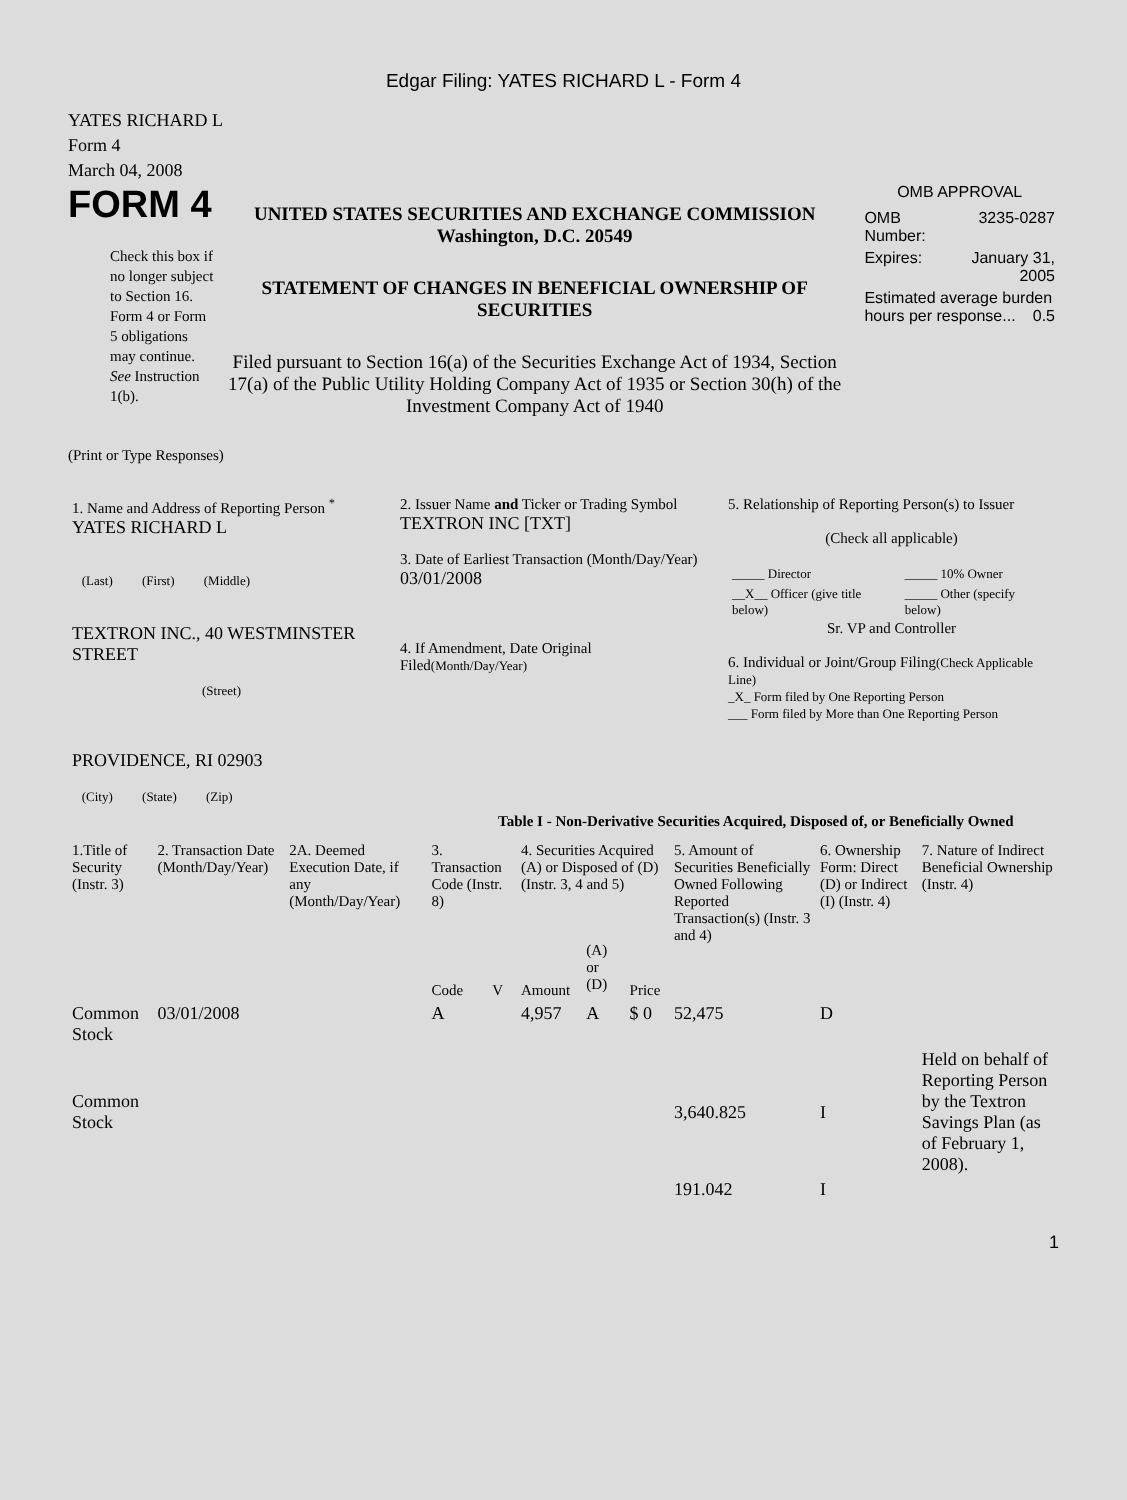Edgar Filing: YATES RICHARD L - Form 4
YATES RICHARD L
Form 4
March 04, 2008
FORM 4
Check this box if no longer subject to Section 16. Form 4 or Form 5 obligations may continue. See Instruction 1(b).
UNITED STATES SECURITIES AND EXCHANGE COMMISSION
Washington, D.C. 20549
STATEMENT OF CHANGES IN BENEFICIAL OWNERSHIP OF SECURITIES
Filed pursuant to Section 16(a) of the Securities Exchange Act of 1934, Section 17(a) of the Public Utility Holding Company Act of 1935 or Section 30(h) of the Investment Company Act of 1940
OMB APPROVAL
| OMB Number: | 3235-0287 |
| Expires: | January 31, 2005 |
| Estimated average burden hours per response... 0.5 | |
(Print or Type Responses)
| 1. Name and Address of Reporting Person <sup>*</sup> YATES RICHARD L (Last) (First) (Middle) TEXTRON INC., 40 WESTMINSTER STREET (Street) PROVIDENCE, RI 02903 (City) (State) (Zip) | 2. Issuer Name and Ticker or Trading Symbol TEXTRON INC [TXT] 3. Date of Earliest Transaction (Month/Day/Year) 03/01/2008 4. If Amendment, Date Original Filed (Month/Day/Year) | 5. Relationship of Reporting Person(s) to Issuer (Check all applicable) / _____ Director / _____ 10% Owner / / __X__ Officer (give title below) / _____ Other (specify below) / Sr. VP and Controller 6. Individual or Joint/Group Filing (Check Applicable Line) _X_ Form filed by One Reporting Person ___ Form filed by More than One Reporting Person |
Table I - Non-Derivative Securities Acquired, Disposed of, or Beneficially Owned
| 1.Title of Security (Instr. 3) | 2. Transaction Date (Month/Day/Year) | 2A. Deemed Execution Date, if any (Month/Day/Year) | 3. Transaction Code (Instr. 8) | | 4. Securities Acquired (A) or Disposed of (D) (Instr. 3, 4 and 5) | | | 5. Amount of Securities Beneficially Owned Following Reported Transaction(s) (Instr. 3 and 4) | 6. Ownership Form: Direct (D) or Indirect (I) (Instr. 4) | 7. Nature of Indirect Beneficial Ownership (Instr. 4) |
| --- | --- | --- | --- | --- | --- | --- | --- | --- | --- | --- |
| | | | Code | V | Amount | (A) or (D) | Price | | | |
| Common Stock | 03/01/2008 | | A | | 4,957 | A | $ 0 | 52,475 | D | |
| Common Stock | | | | | | | | 3,640.825 | I | Held on behalf of Reporting Person by the Textron Savings Plan (as of February 1, 2008). |
| | | | | | | | | 191.042 | I | |
1